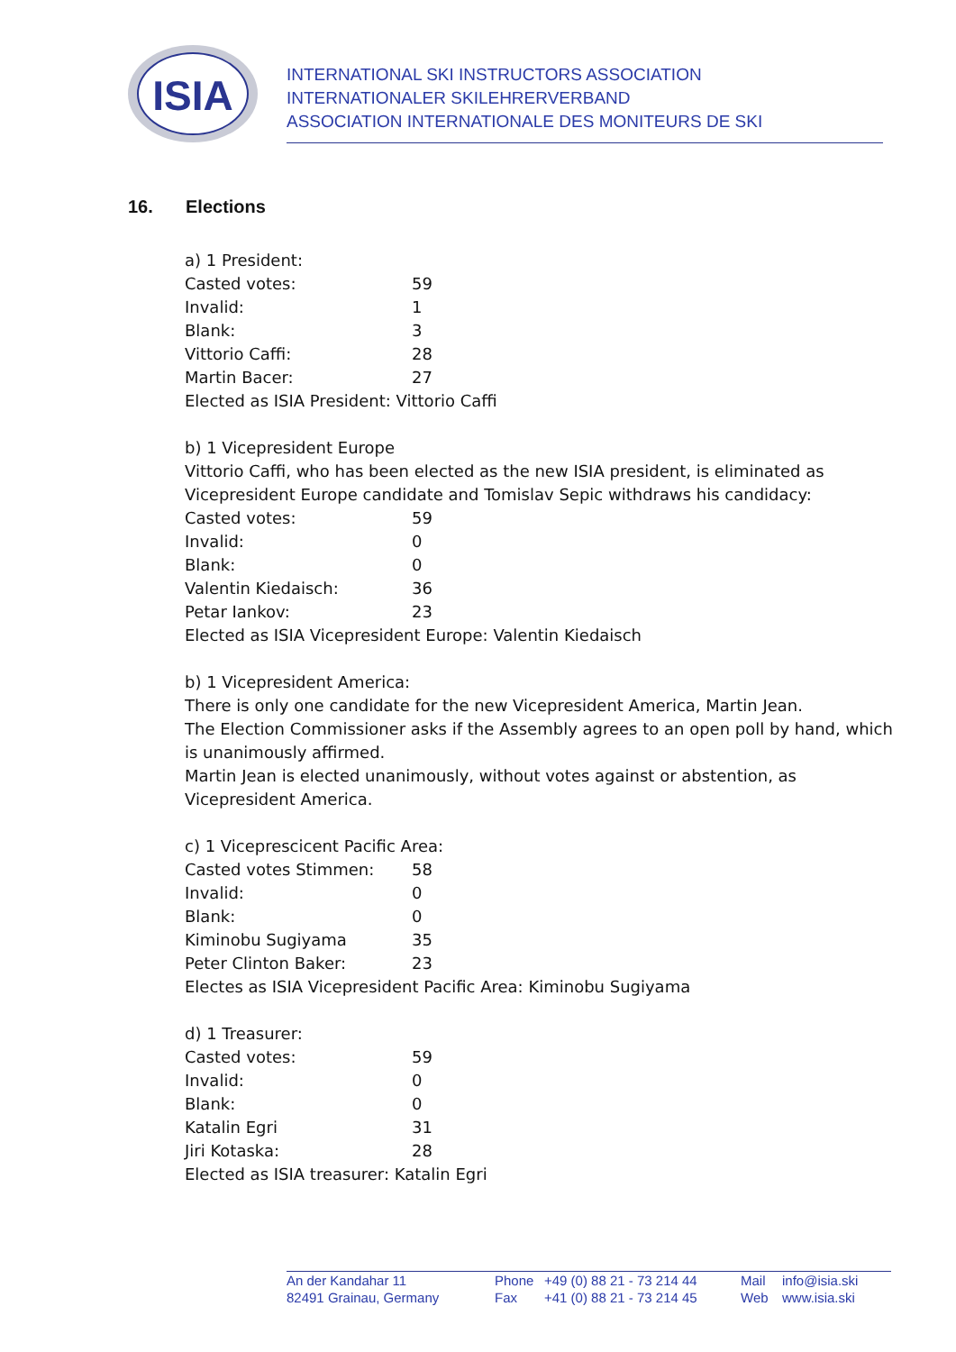ISIA
INTERNATIONAL SKI INSTRUCTORS ASSOCIATION
INTERNATIONALER SKILEHRERVERBAND
ASSOCIATION INTERNATIONALE DES MONITEURS DE SKI
16. Elections
a) 1 President:
| Casted votes: | 59 |
| Invalid: | 1 |
| Blank: | 3 |
| Vittorio Caffi: | 28 |
| Martin Bacer: | 27 |
Elected as ISIA President: Vittorio Caffi
b) 1 Vicepresident Europe
Vittorio Caffi, who has been elected as the new ISIA president, is eliminated as Vicepresident Europe candidate and Tomislav Sepic withdraws his candidacy:
| Casted votes: | 59 |
| Invalid: | 0 |
| Blank: | 0 |
| Valentin Kiedaisch: | 36 |
| Petar Iankov: | 23 |
Elected as ISIA Vicepresident Europe: Valentin Kiedaisch
b) 1 Vicepresident America:
There is only one candidate for the new Vicepresident America, Martin Jean.
The Election Commissioner asks if the Assembly agrees to an open poll by hand, which is unanimously affirmed.
Martin Jean is elected unanimously, without votes against or abstention, as Vicepresident America.
c) 1 Viceprescicent Pacific Area:
| Casted votes Stimmen: | 58 |
| Invalid: | 0 |
| Blank: | 0 |
| Kiminobu Sugiyama | 35 |
| Peter Clinton Baker: | 23 |
Electes as ISIA Vicepresident Pacific Area: Kiminobu Sugiyama
d) 1 Treasurer:
| Casted votes: | 59 |
| Invalid: | 0 |
| Blank: | 0 |
| Katalin Egri | 31 |
| Jiri Kotaska: | 28 |
Elected as ISIA treasurer: Katalin Egri
An der Kandahar 11
82491 Grainau, Germany
Phone
Fax
+49 (0) 88 21 - 73 214 44
+41 (0) 88 21 - 73 214 45
Mail
Web
info@isia.ski
www.isia.ski